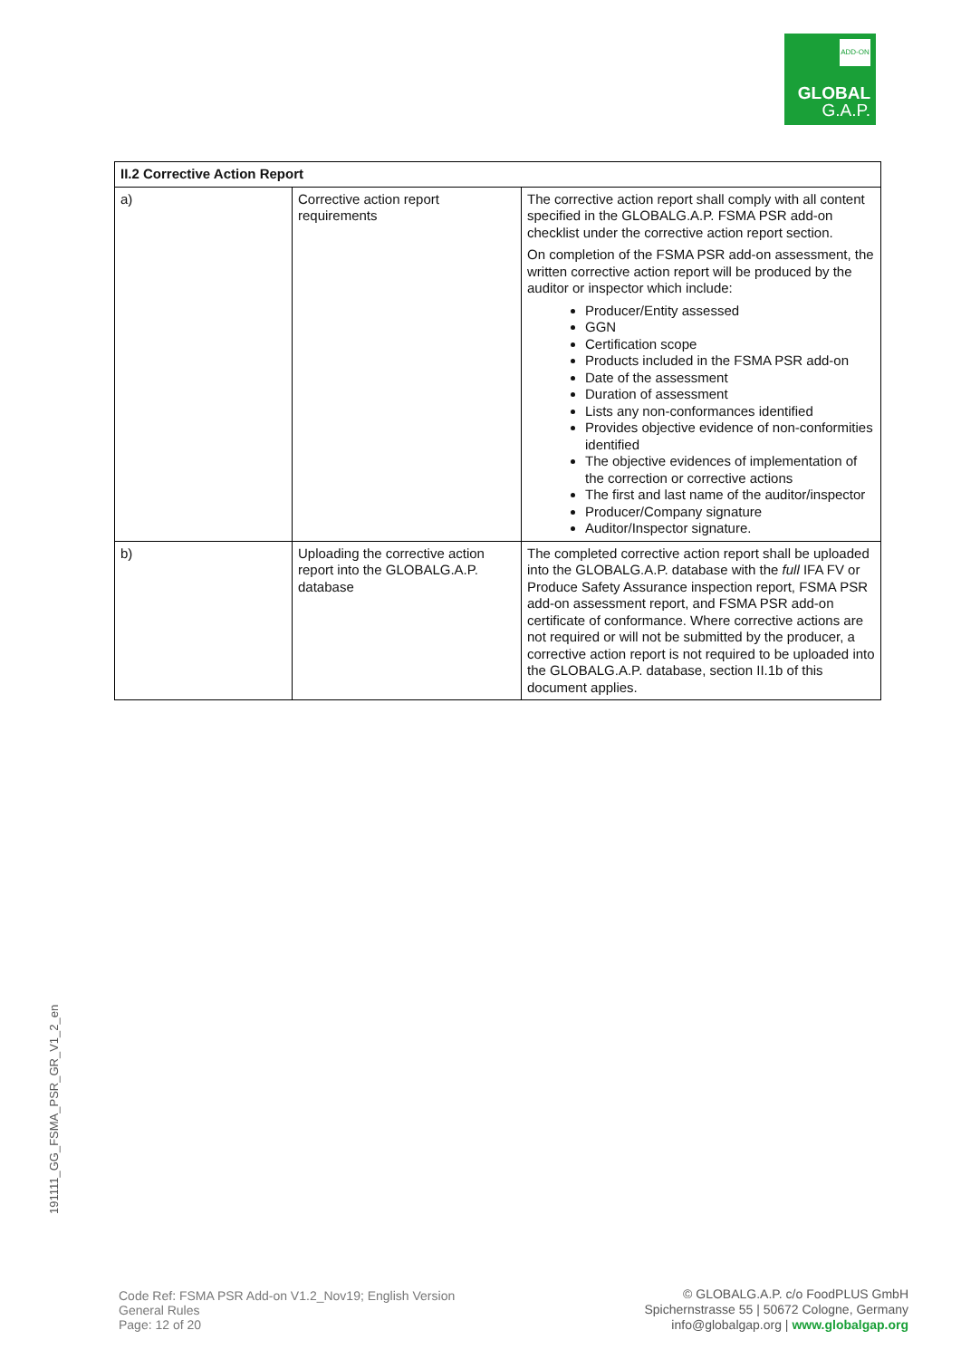ADD-ON
GLOBAL
G.A.P.
| II.2 Corrective Action Report | | |
| --- | --- | --- |
| a) | Corrective action report requirements | The corrective action report shall comply with all content specified in the GLOBALG.A.P. FSMA PSR add-on checklist under the corrective action report section. On completion of the FSMA PSR add-on assessment, the written corrective action report will be produced by the auditor or inspector which include: Producer/Entity assessed GGN Certification scope Products included in the FSMA PSR add-on Date of the assessment Duration of assessment Lists any non-conformances identified Provides objective evidence of non-conformities identified The objective evidences of implementation of the correction or corrective actions The first and last name of the auditor/inspector Producer/Company signature Auditor/Inspector signature. |
| b) | Uploading the corrective action report into the GLOBALG.A.P. database | The completed corrective action report shall be uploaded into the GLOBALG.A.P. database with the full IFA FV or Produce Safety Assurance inspection report, FSMA PSR add-on assessment report, and FSMA PSR add-on certificate of conformance. Where corrective actions are not required or will not be submitted by the producer, a corrective action report is not required to be uploaded into the GLOBALG.A.P. database, section II.1b of this document applies. |
191111_GG_FSMA_PSR_GR_V1_2_en
Code Ref: FSMA PSR Add-on V1.2_Nov19; English Version
General Rules
Page: 12 of 20
© GLOBALG.A.P. c/o FoodPLUS GmbH
Spichernstrasse 55 | 50672 Cologne, Germany
info@globalgap.org | www.globalgap.org